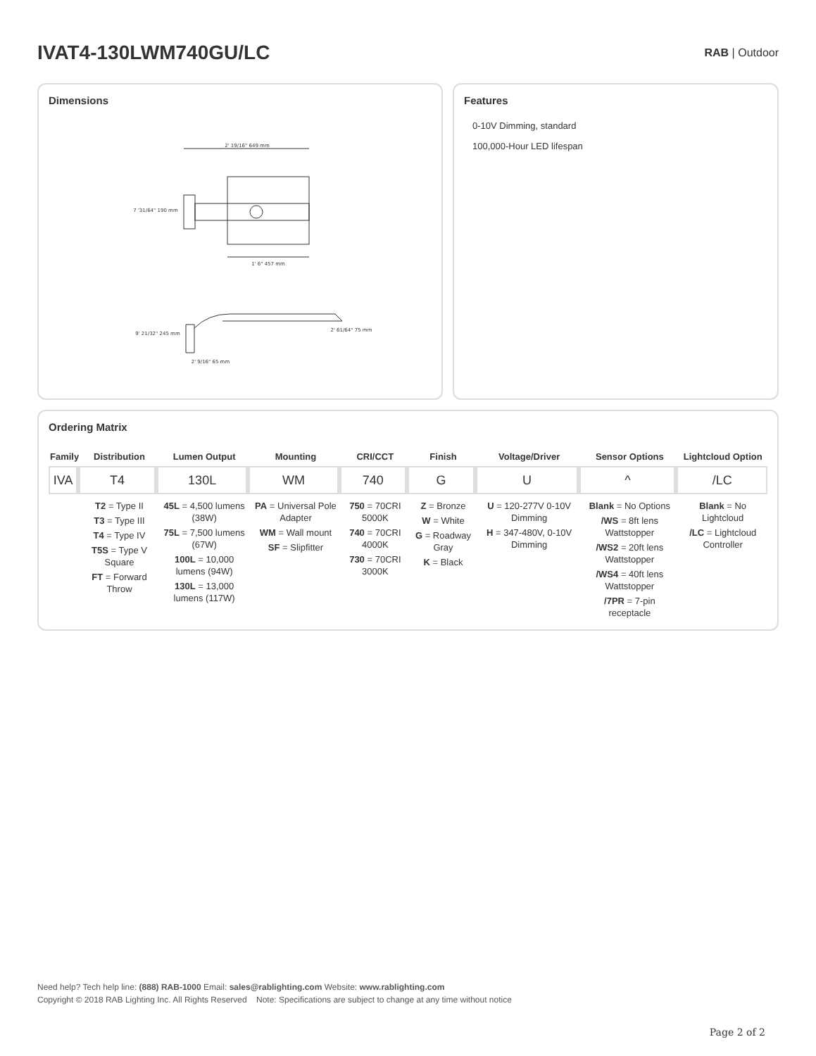IVAT4-130LWM740GU/LC
RAB | Outdoor
Dimensions
2' 19/16" 649 mm
7 '31/64" 190 mm
1' 6" 457 mm
9' 21/32" 245 mm
2' 61/64" 75 mm
2' 9/16" 65 mm
Features
0-10V Dimming, standard
100,000-Hour LED lifespan
Ordering Matrix
| Family | Distribution | Lumen Output | Mounting | CRI/CCT | Finish | Voltage/Driver | Sensor Options | Lightcloud Option |
| --- | --- | --- | --- | --- | --- | --- | --- | --- |
| IVA | T4 | 130L | WM | 740 | G | U | ^ | /LC |
| | T2 = Type II T3 = Type III T4 = Type IV T5S = Type V Square FT = Forward Throw | 45L = 4,500 lumens (38W) 75L = 7,500 lumens (67W) 100L = 10,000 lumens (94W) 130L = 13,000 lumens (117W) | PA = Universal Pole Adapter WM = Wall mount SF = Slipfitter | 750 = 70CRI 5000K 740 = 70CRI 4000K 730 = 70CRI 3000K | Z = Bronze W = White G = Roadway Gray K = Black | U = 120-277V 0-10V Dimming H = 347-480V, 0-10V Dimming | Blank = No Options /WS = 8ft lens Wattstopper /WS2 = 20ft lens Wattstopper /WS4 = 40ft lens Wattstopper /7PR = 7-pin receptacle | Blank = No Lightcloud /LC = Lightcloud Controller |
Need help? Tech help line: (888) RAB-1000 Email: sales@rablighting.com Website: www.rablighting.com
Copyright © 2018 RAB Lighting Inc. All Rights Reserved Note: Specifications are subject to change at any time without notice
Page 2 of 2